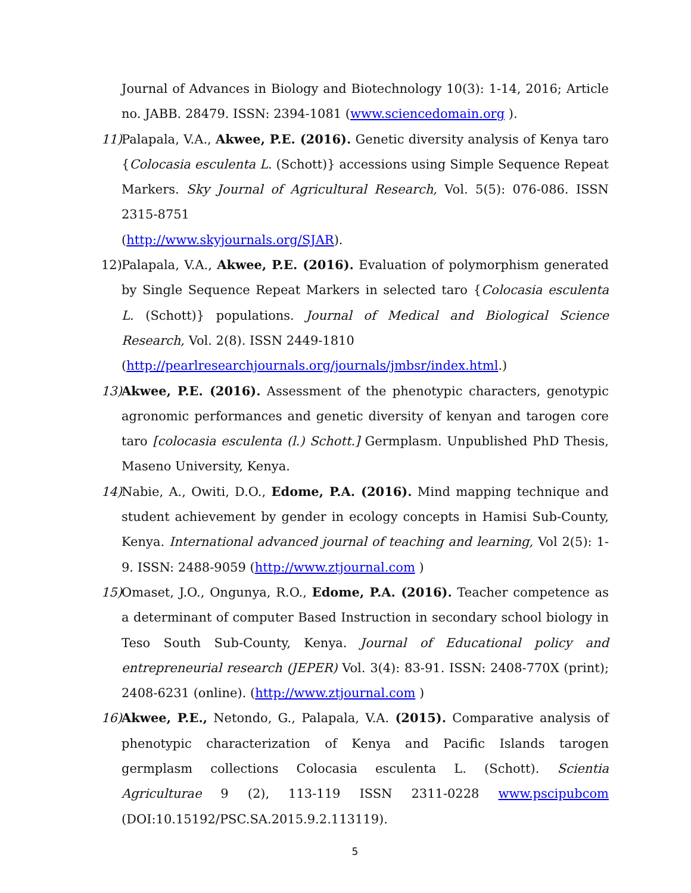Journal of Advances in Biology and Biotechnology 10(3): 1-14, 2016; Article no. JABB. 28479. ISSN: 2394-1081 (www.sciencedomain.org ).
11)
Palapala, V.A., Akwee, P.E. (2016). Genetic diversity analysis of Kenya taro {Colocasia esculenta L. (Schott)} accessions using Simple Sequence Repeat Markers. Sky Journal of Agricultural Research, Vol. 5(5): 076-086. ISSN 2315-8751
(http://www.skyjournals.org/SJAR).
12)
Palapala, V.A., Akwee, P.E. (2016). Evaluation of polymorphism generated by Single Sequence Repeat Markers in selected taro {Colocasia esculenta L. (Schott)} populations. Journal of Medical and Biological Science Research, Vol. 2(8). ISSN 2449-1810
(http://pearlresearchjournals.org/journals/jmbsr/index.html.)
13)
Akwee, P.E. (2016). Assessment of the phenotypic characters, genotypic agronomic performances and genetic diversity of kenyan and tarogen core taro [colocasia esculenta (l.) Schott.] Germplasm. Unpublished PhD Thesis, Maseno University, Kenya.
14)
Nabie, A., Owiti, D.O., Edome, P.A. (2016). Mind mapping technique and student achievement by gender in ecology concepts in Hamisi Sub-County, Kenya. International advanced journal of teaching and learning, Vol 2(5): 1-9. ISSN: 2488-9059 (http://www.ztjournal.com )
15)
Omaset, J.O., Ongunya, R.O., Edome, P.A. (2016). Teacher competence as a determinant of computer Based Instruction in secondary school biology in Teso South Sub-County, Kenya. Journal of Educational policy and entrepreneurial research (JEPER) Vol. 3(4): 83-91. ISSN: 2408-770X (print); 2408-6231 (online). (http://www.ztjournal.com )
16)
Akwee, P.E., Netondo, G., Palapala, V.A. (2015). Comparative analysis of phenotypic characterization of Kenya and Pacific Islands tarogen germplasm collections Colocasia esculenta L. (Schott). Scientia Agriculturae 9 (2), 113-119 ISSN 2311-0228 www.pscipubcom (DOI:10.15192/PSC.SA.2015.9.2.113119).
5